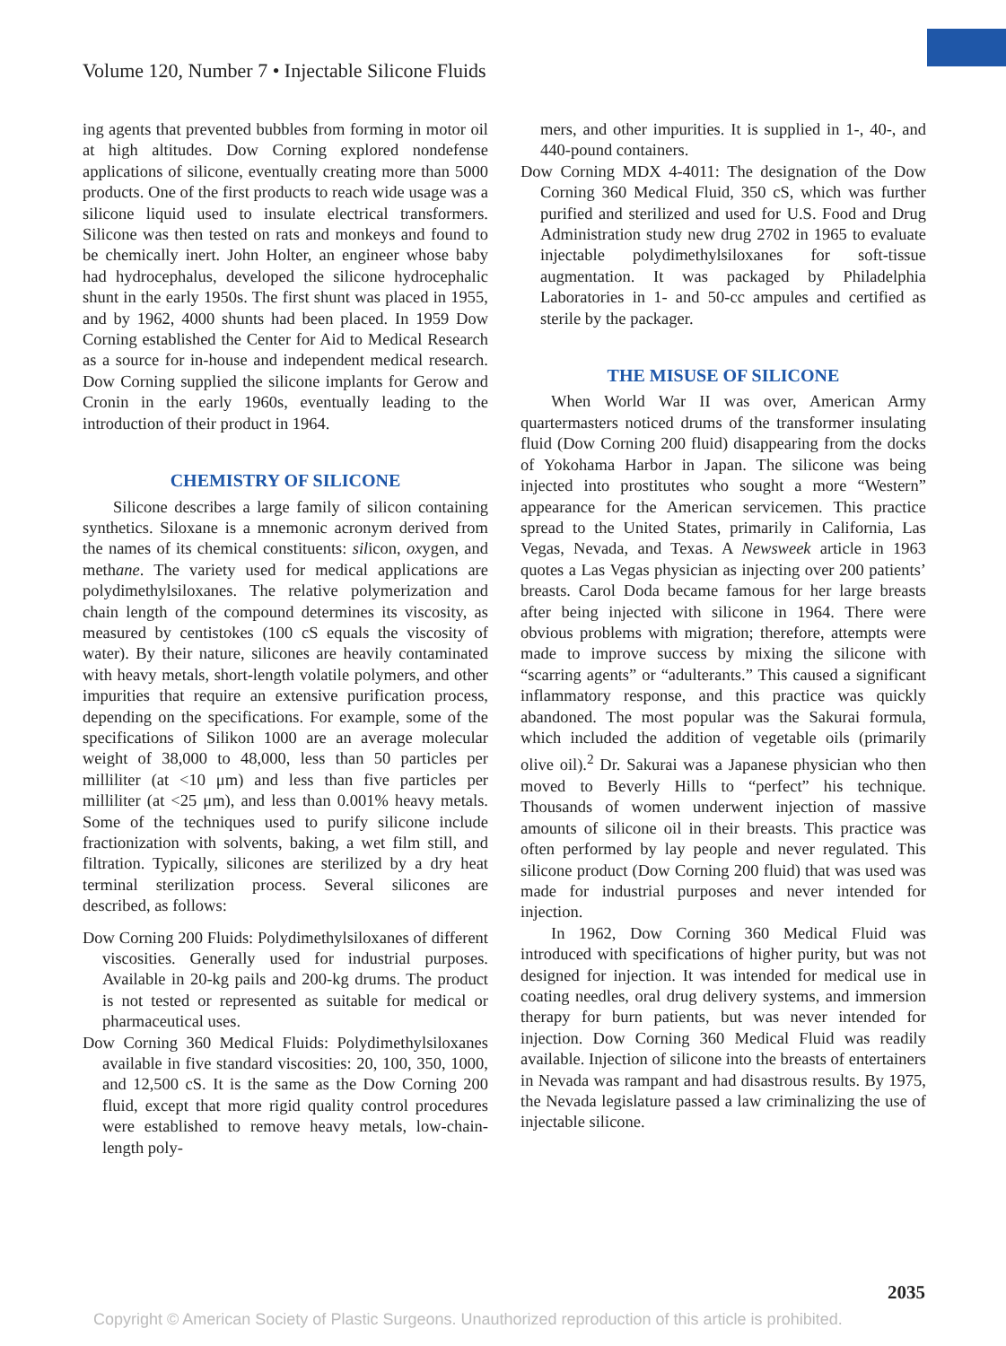Volume 120, Number 7 • Injectable Silicone Fluids
ing agents that prevented bubbles from forming in motor oil at high altitudes. Dow Corning explored nondefense applications of silicone, eventually creating more than 5000 products. One of the first products to reach wide usage was a silicone liquid used to insulate electrical transformers. Silicone was then tested on rats and monkeys and found to be chemically inert. John Holter, an engineer whose baby had hydrocephalus, developed the silicone hydrocephalic shunt in the early 1950s. The first shunt was placed in 1955, and by 1962, 4000 shunts had been placed. In 1959 Dow Corning established the Center for Aid to Medical Research as a source for in-house and independent medical research. Dow Corning supplied the silicone implants for Gerow and Cronin in the early 1960s, eventually leading to the introduction of their product in 1964.
CHEMISTRY OF SILICONE
Silicone describes a large family of silicon containing synthetics. Siloxane is a mnemonic acronym derived from the names of its chemical constituents: silicon, oxygen, and methane. The variety used for medical applications are polydimethylsiloxanes. The relative polymerization and chain length of the compound determines its viscosity, as measured by centistokes (100 cS equals the viscosity of water). By their nature, silicones are heavily contaminated with heavy metals, short-length volatile polymers, and other impurities that require an extensive purification process, depending on the specifications. For example, some of the specifications of Silikon 1000 are an average molecular weight of 38,000 to 48,000, less than 50 particles per milliliter (at <10 μm) and less than five particles per milliliter (at <25 μm), and less than 0.001% heavy metals. Some of the techniques used to purify silicone include fractionization with solvents, baking, a wet film still, and filtration. Typically, silicones are sterilized by a dry heat terminal sterilization process. Several silicones are described, as follows:
Dow Corning 200 Fluids: Polydimethylsiloxanes of different viscosities. Generally used for industrial purposes. Available in 20-kg pails and 200-kg drums. The product is not tested or represented as suitable for medical or pharmaceutical uses.
Dow Corning 360 Medical Fluids: Polydimethylsiloxanes available in five standard viscosities: 20, 100, 350, 1000, and 12,500 cS. It is the same as the Dow Corning 200 fluid, except that more rigid quality control procedures were established to remove heavy metals, low-chain-length poly-
mers, and other impurities. It is supplied in 1-, 40-, and 440-pound containers.
Dow Corning MDX 4-4011: The designation of the Dow Corning 360 Medical Fluid, 350 cS, which was further purified and sterilized and used for U.S. Food and Drug Administration study new drug 2702 in 1965 to evaluate injectable polydimethylsiloxanes for soft-tissue augmentation. It was packaged by Philadelphia Laboratories in 1- and 50-cc ampules and certified as sterile by the packager.
THE MISUSE OF SILICONE
When World War II was over, American Army quartermasters noticed drums of the transformer insulating fluid (Dow Corning 200 fluid) disappearing from the docks of Yokohama Harbor in Japan. The silicone was being injected into prostitutes who sought a more “Western” appearance for the American servicemen. This practice spread to the United States, primarily in California, Las Vegas, Nevada, and Texas. A Newsweek article in 1963 quotes a Las Vegas physician as injecting over 200 patients’ breasts. Carol Doda became famous for her large breasts after being injected with silicone in 1964. There were obvious problems with migration; therefore, attempts were made to improve success by mixing the silicone with “scarring agents” or “adulterants.” This caused a significant inflammatory response, and this practice was quickly abandoned. The most popular was the Sakurai formula, which included the addition of vegetable oils (primarily olive oil).<sup>2</sup> Dr. Sakurai was a Japanese physician who then moved to Beverly Hills to “perfect” his technique. Thousands of women underwent injection of massive amounts of silicone oil in their breasts. This practice was often performed by lay people and never regulated. This silicone product (Dow Corning 200 fluid) that was used was made for industrial purposes and never intended for injection.
In 1962, Dow Corning 360 Medical Fluid was introduced with specifications of higher purity, but was not designed for injection. It was intended for medical use in coating needles, oral drug delivery systems, and immersion therapy for burn patients, but was never intended for injection. Dow Corning 360 Medical Fluid was readily available. Injection of silicone into the breasts of entertainers in Nevada was rampant and had disastrous results. By 1975, the Nevada legislature passed a law criminalizing the use of injectable silicone.
2035
Copyright © American Society of Plastic Surgeons. Unauthorized reproduction of this article is prohibited.